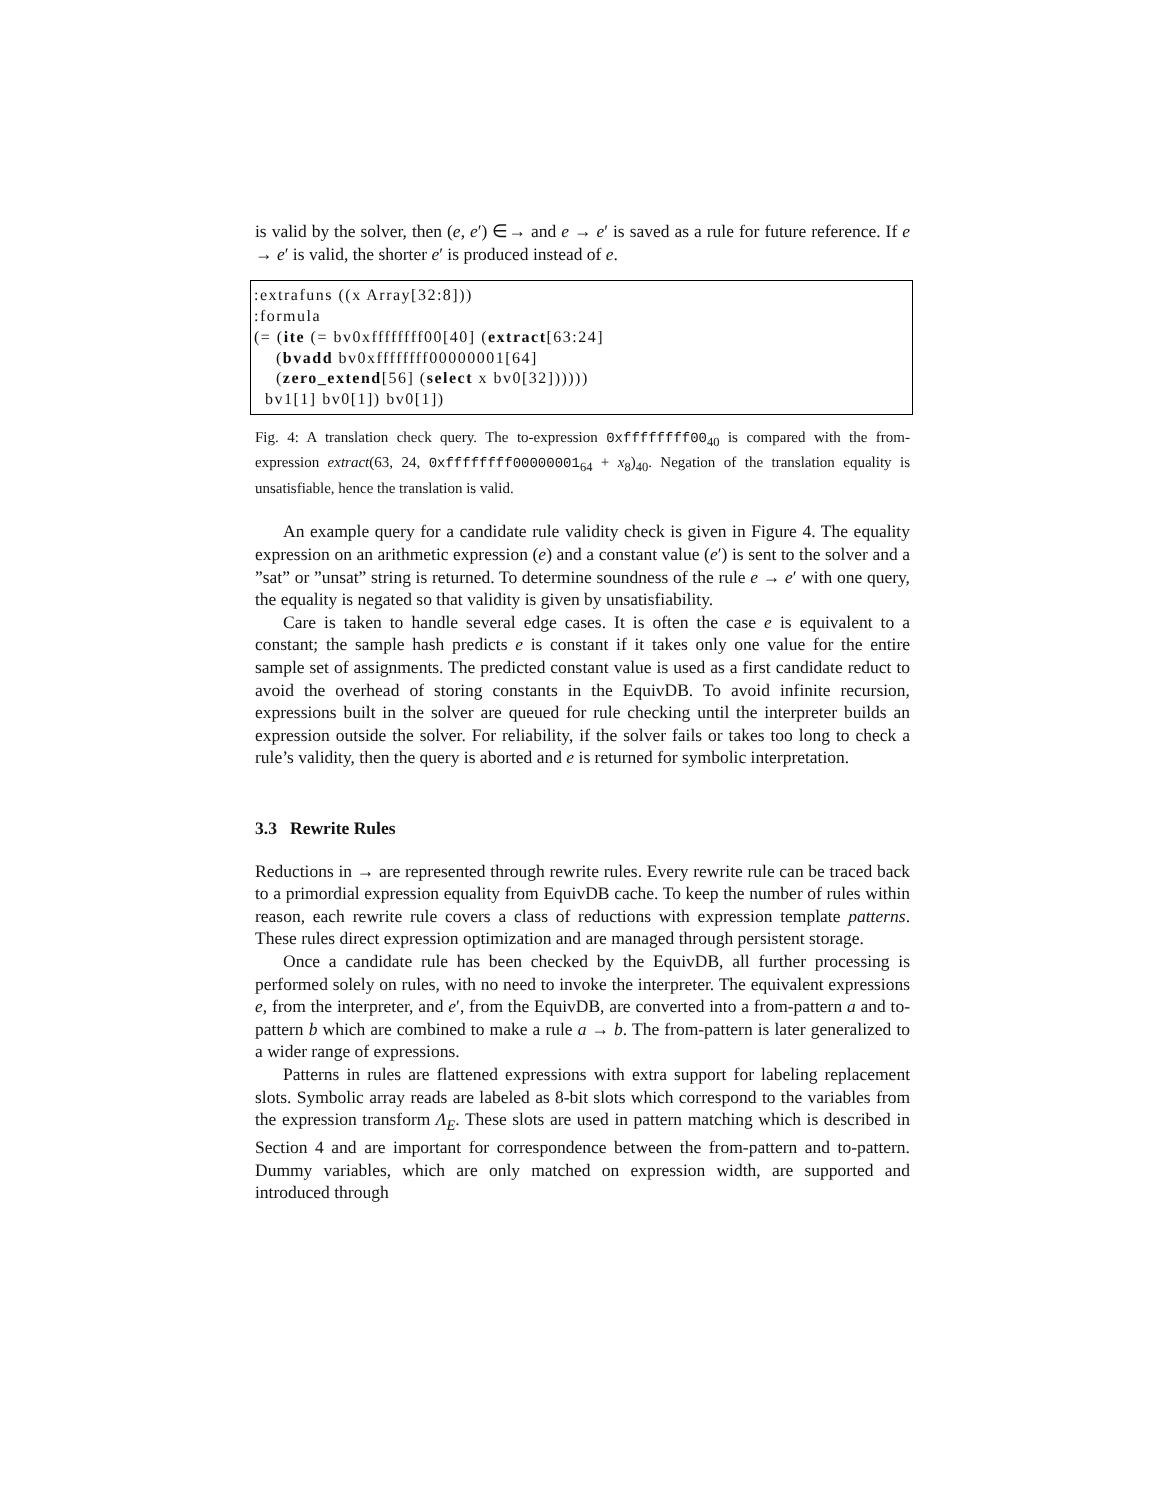is valid by the solver, then (e, e′) ∈→ and e → e′ is saved as a rule for future reference. If e → e′ is valid, the shorter e′ is produced instead of e.
:extrafuns ((x Array[32:8])) :formula (= (ite (= bv0xffffffff00[40] (extract[63:24] (bvadd bv0xffffffff00000001[64] (zero_extend[56] (select x bv0[32]))))) bv1[1] bv0[1]) bv0[1])
Fig. 4: A translation check query. The to-expression 0xffffffff00<sub>40</sub> is compared with the from-expression extract(63, 24, 0xffffffff00000001<sub>64</sub> + x<sub>8</sub>)<sub>40</sub>. Negation of the translation equality is unsatisfiable, hence the translation is valid.
An example query for a candidate rule validity check is given in Figure 4. The equality expression on an arithmetic expression (e) and a constant value (e′) is sent to the solver and a ”sat” or ”unsat” string is returned. To determine soundness of the rule e → e′ with one query, the equality is negated so that validity is given by unsatisfiability.
Care is taken to handle several edge cases. It is often the case e is equivalent to a constant; the sample hash predicts e is constant if it takes only one value for the entire sample set of assignments. The predicted constant value is used as a first candidate reduct to avoid the overhead of storing constants in the EquivDB. To avoid infinite recursion, expressions built in the solver are queued for rule checking until the interpreter builds an expression outside the solver. For reliability, if the solver fails or takes too long to check a rule’s validity, then the query is aborted and e is returned for symbolic interpretation.
3.3 Rewrite Rules
Reductions in → are represented through rewrite rules. Every rewrite rule can be traced back to a primordial expression equality from EquivDB cache. To keep the number of rules within reason, each rewrite rule covers a class of reductions with expression template patterns. These rules direct expression optimization and are managed through persistent storage.
Once a candidate rule has been checked by the EquivDB, all further processing is performed solely on rules, with no need to invoke the interpreter. The equivalent expressions e, from the interpreter, and e′, from the EquivDB, are converted into a from-pattern a and to-pattern b which are combined to make a rule a → b. The from-pattern is later generalized to a wider range of expressions.
Patterns in rules are flattened expressions with extra support for labeling replacement slots. Symbolic array reads are labeled as 8-bit slots which correspond to the variables from the expression transform Λ<sub>E</sub>. These slots are used in pattern matching which is described in Section 4 and are important for correspondence between the from-pattern and to-pattern. Dummy variables, which are only matched on expression width, are supported and introduced through